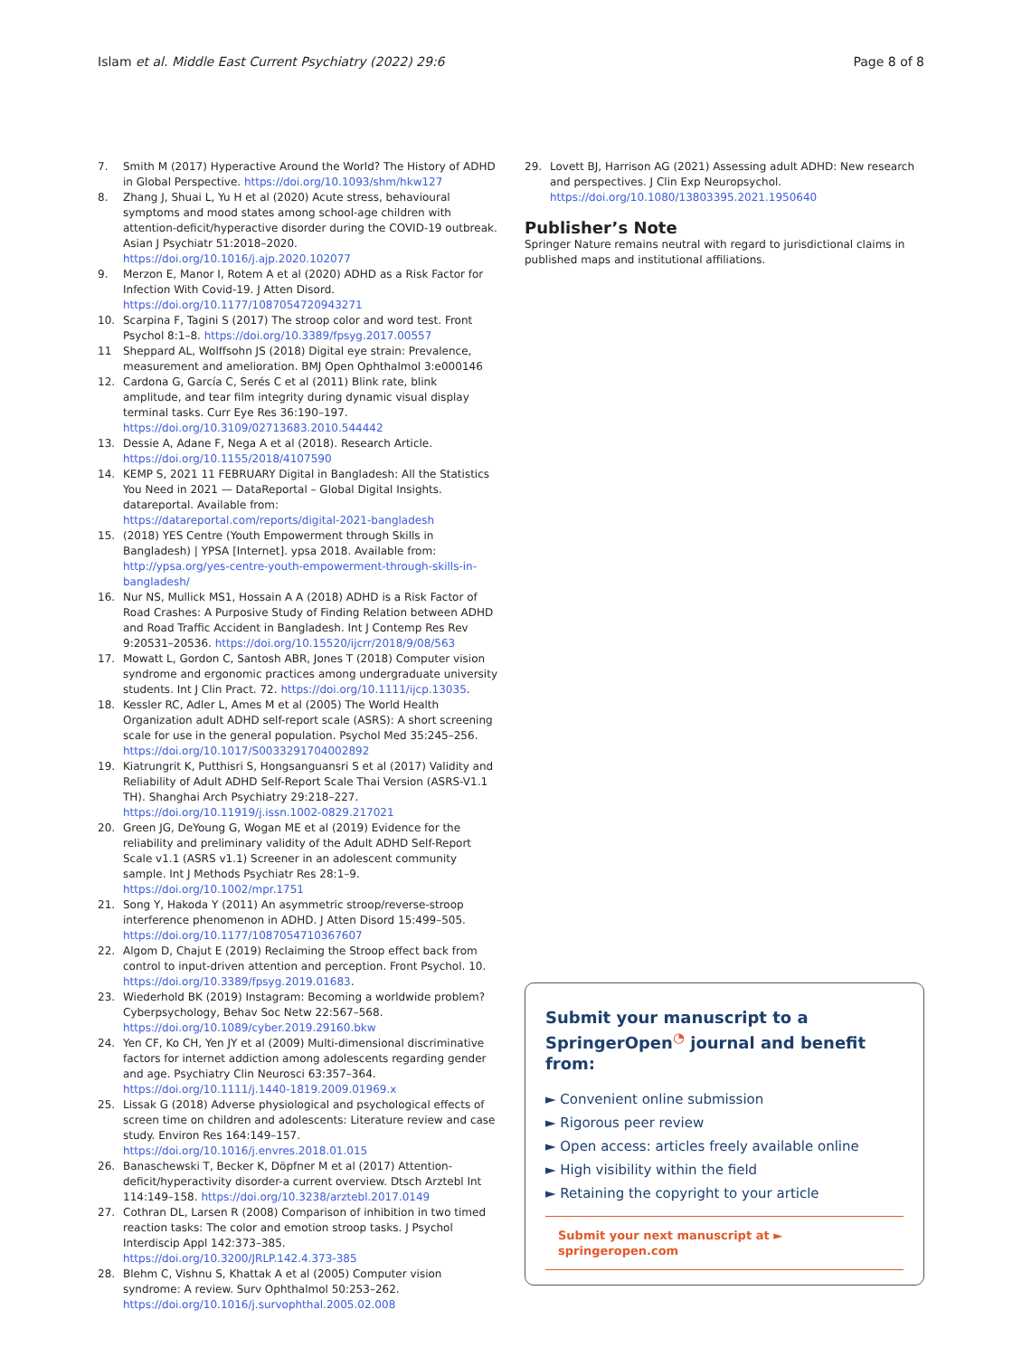Islam et al. Middle East Current Psychiatry (2022) 29:6 Page 8 of 8
7. Smith M (2017) Hyperactive Around the World? The History of ADHD in Global Perspective. https://doi.org/10.1093/shm/hkw127
8. Zhang J, Shuai L, Yu H et al (2020) Acute stress, behavioural symptoms and mood states among school-age children with attention-deficit/hyperactive disorder during the COVID-19 outbreak. Asian J Psychiatr 51:2018–2020. https://doi.org/10.1016/j.ajp.2020.102077
9. Merzon E, Manor I, Rotem A et al (2020) ADHD as a Risk Factor for Infection With Covid-19. J Atten Disord. https://doi.org/10.1177/1087054720943271
10. Scarpina F, Tagini S (2017) The stroop color and word test. Front Psychol 8:1–8. https://doi.org/10.3389/fpsyg.2017.00557
11 Sheppard AL, Wolffsohn JS (2018) Digital eye strain: Prevalence, measurement and amelioration. BMJ Open Ophthalmol 3:e000146
12. Cardona G, García C, Serés C et al (2011) Blink rate, blink amplitude, and tear film integrity during dynamic visual display terminal tasks. Curr Eye Res 36:190–197. https://doi.org/10.3109/02713683.2010.544442
13. Dessie A, Adane F, Nega A et al (2018). Research Article. https://doi.org/10.1155/2018/4107590
14. KEMP S, 2021 11 FEBRUARY Digital in Bangladesh: All the Statistics You Need in 2021 — DataReportal – Global Digital Insights. datareportal. Available from: https://datareportal.com/reports/digital-2021-bangladesh
15. (2018) YES Centre (Youth Empowerment through Skills in Bangladesh) | YPSA [Internet]. ypsa 2018. Available from: http://ypsa.org/yes-centre-youth-empowerment-through-skills-in-bangladesh/
16. Nur NS, Mullick MS1, Hossain A A (2018) ADHD is a Risk Factor of Road Crashes: A Purposive Study of Finding Relation between ADHD and Road Traffic Accident in Bangladesh. Int J Contemp Res Rev 9:20531–20536. https://doi.org/10.15520/ijcrr/2018/9/08/563
17. Mowatt L, Gordon C, Santosh ABR, Jones T (2018) Computer vision syndrome and ergonomic practices among undergraduate university students. Int J Clin Pract. 72. https://doi.org/10.1111/ijcp.13035.
18. Kessler RC, Adler L, Ames M et al (2005) The World Health Organization adult ADHD self-report scale (ASRS): A short screening scale for use in the general population. Psychol Med 35:245–256. https://doi.org/10.1017/S0033291704002892
19. Kiatrungrit K, Putthisri S, Hongsanguansri S et al (2017) Validity and Reliability of Adult ADHD Self-Report Scale Thai Version (ASRS-V1.1 TH). Shanghai Arch Psychiatry 29:218–227. https://doi.org/10.11919/j.issn.1002-0829.217021
20. Green JG, DeYoung G, Wogan ME et al (2019) Evidence for the reliability and preliminary validity of the Adult ADHD Self-Report Scale v1.1 (ASRS v1.1) Screener in an adolescent community sample. Int J Methods Psychiatr Res 28:1–9. https://doi.org/10.1002/mpr.1751
21. Song Y, Hakoda Y (2011) An asymmetric stroop/reverse-stroop interference phenomenon in ADHD. J Atten Disord 15:499–505. https://doi.org/10.1177/1087054710367607
22. Algom D, Chajut E (2019) Reclaiming the Stroop effect back from control to input-driven attention and perception. Front Psychol. 10. https://doi.org/10.3389/fpsyg.2019.01683.
23. Wiederhold BK (2019) Instagram: Becoming a worldwide problem? Cyberpsychology, Behav Soc Netw 22:567–568. https://doi.org/10.1089/cyber.2019.29160.bkw
24. Yen CF, Ko CH, Yen JY et al (2009) Multi-dimensional discriminative factors for internet addiction among adolescents regarding gender and age. Psychiatry Clin Neurosci 63:357–364. https://doi.org/10.1111/j.1440-1819.2009.01969.x
25. Lissak G (2018) Adverse physiological and psychological effects of screen time on children and adolescents: Literature review and case study. Environ Res 164:149–157. https://doi.org/10.1016/j.envres.2018.01.015
26. Banaschewski T, Becker K, Döpfner M et al (2017) Attention-deficit/hyperactivity disorder-a current overview. Dtsch Arztebl Int 114:149–158. https://doi.org/10.3238/arztebl.2017.0149
27. Cothran DL, Larsen R (2008) Comparison of inhibition in two timed reaction tasks: The color and emotion stroop tasks. J Psychol Interdiscip Appl 142:373–385. https://doi.org/10.3200/JRLP.142.4.373-385
28. Blehm C, Vishnu S, Khattak A et al (2005) Computer vision syndrome: A review. Surv Ophthalmol 50:253–262. https://doi.org/10.1016/j.survophthal.2005.02.008
29. Lovett BJ, Harrison AG (2021) Assessing adult ADHD: New research and perspectives. J Clin Exp Neuropsychol. https://doi.org/10.1080/13803395.2021.1950640
Publisher’s Note
Springer Nature remains neutral with regard to jurisdictional claims in published maps and institutional affiliations.
Submit your manuscript to a SpringerOpen<sup>◔</sup> journal and benefit from:
► Convenient online submission
► Rigorous peer review
► Open access: articles freely available online
► High visibility within the field
► Retaining the copyright to your article
Submit your next manuscript at ► springeropen.com